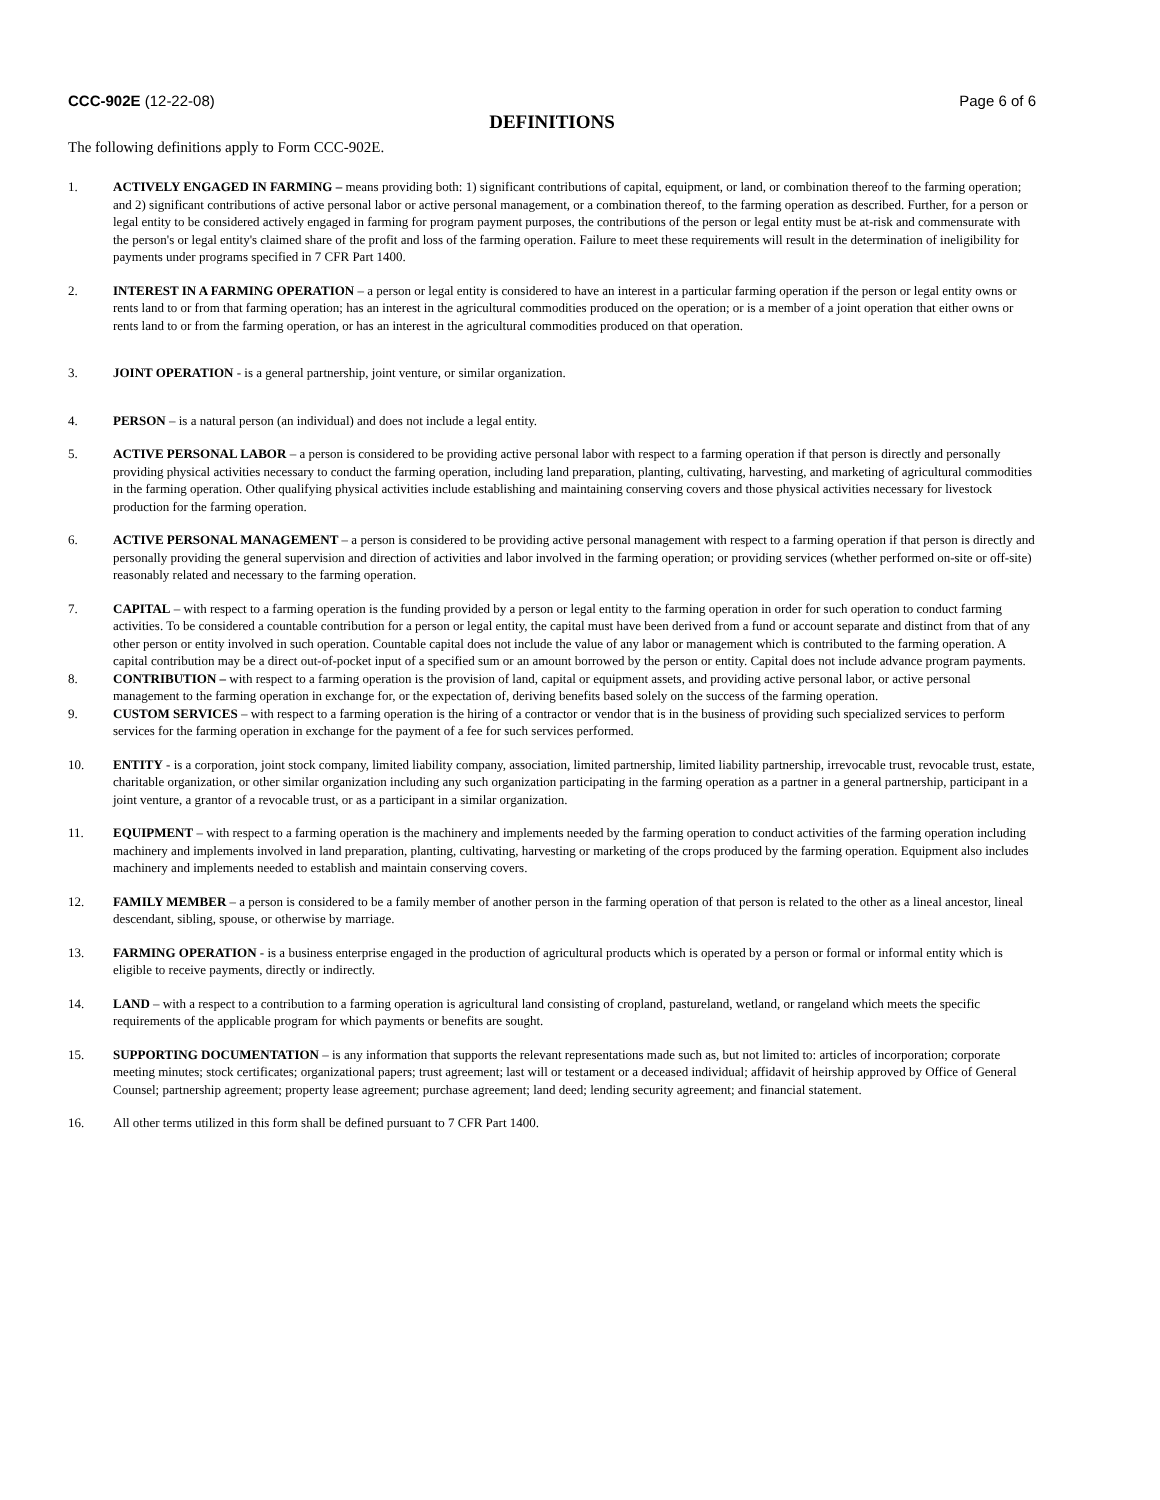CCC-902E (12-22-08) Page 6 of 6
DEFINITIONS
The following definitions apply to Form CCC-902E.
1. ACTIVELY ENGAGED IN FARMING – means providing both: 1) significant contributions of capital, equipment, or land, or combination thereof to the farming operation; and 2) significant contributions of active personal labor or active personal management, or a combination thereof, to the farming operation as described. Further, for a person or legal entity to be considered actively engaged in farming for program payment purposes, the contributions of the person or legal entity must be at-risk and commensurate with the person's or legal entity's claimed share of the profit and loss of the farming operation. Failure to meet these requirements will result in the determination of ineligibility for payments under programs specified in 7 CFR Part 1400.
2. INTEREST IN A FARMING OPERATION – a person or legal entity is considered to have an interest in a particular farming operation if the person or legal entity owns or rents land to or from that farming operation; has an interest in the agricultural commodities produced on the operation; or is a member of a joint operation that either owns or rents land to or from the farming operation, or has an interest in the agricultural commodities produced on that operation.
3. JOINT OPERATION - is a general partnership, joint venture, or similar organization.
4. PERSON – is a natural person (an individual) and does not include a legal entity.
5. ACTIVE PERSONAL LABOR – a person is considered to be providing active personal labor with respect to a farming operation if that person is directly and personally providing physical activities necessary to conduct the farming operation, including land preparation, planting, cultivating, harvesting, and marketing of agricultural commodities in the farming operation. Other qualifying physical activities include establishing and maintaining conserving covers and those physical activities necessary for livestock production for the farming operation.
6. ACTIVE PERSONAL MANAGEMENT – a person is considered to be providing active personal management with respect to a farming operation if that person is directly and personally providing the general supervision and direction of activities and labor involved in the farming operation; or providing services (whether performed on-site or off-site) reasonably related and necessary to the farming operation.
7. CAPITAL – with respect to a farming operation is the funding provided by a person or legal entity to the farming operation in order for such operation to conduct farming activities. To be considered a countable contribution for a person or legal entity, the capital must have been derived from a fund or account separate and distinct from that of any other person or entity involved in such operation. Countable capital does not include the value of any labor or management which is contributed to the farming operation. A capital contribution may be a direct out-of-pocket input of a specified sum or an amount borrowed by the person or entity. Capital does not include advance program payments.
8. CONTRIBUTION – with respect to a farming operation is the provision of land, capital or equipment assets, and providing active personal labor, or active personal management to the farming operation in exchange for, or the expectation of, deriving benefits based solely on the success of the farming operation.
9. CUSTOM SERVICES – with respect to a farming operation is the hiring of a contractor or vendor that is in the business of providing such specialized services to perform services for the farming operation in exchange for the payment of a fee for such services performed.
10. ENTITY - is a corporation, joint stock company, limited liability company, association, limited partnership, limited liability partnership, irrevocable trust, revocable trust, estate, charitable organization, or other similar organization including any such organization participating in the farming operation as a partner in a general partnership, participant in a joint venture, a grantor of a revocable trust, or as a participant in a similar organization.
11. EQUIPMENT – with respect to a farming operation is the machinery and implements needed by the farming operation to conduct activities of the farming operation including machinery and implements involved in land preparation, planting, cultivating, harvesting or marketing of the crops produced by the farming operation. Equipment also includes machinery and implements needed to establish and maintain conserving covers.
12. FAMILY MEMBER – a person is considered to be a family member of another person in the farming operation of that person is related to the other as a lineal ancestor, lineal descendant, sibling, spouse, or otherwise by marriage.
13. FARMING OPERATION - is a business enterprise engaged in the production of agricultural products which is operated by a person or formal or informal entity which is eligible to receive payments, directly or indirectly.
14. LAND – with a respect to a contribution to a farming operation is agricultural land consisting of cropland, pastureland, wetland, or rangeland which meets the specific requirements of the applicable program for which payments or benefits are sought.
15. SUPPORTING DOCUMENTATION – is any information that supports the relevant representations made such as, but not limited to: articles of incorporation; corporate meeting minutes; stock certificates; organizational papers; trust agreement; last will or testament or a deceased individual; affidavit of heirship approved by Office of General Counsel; partnership agreement; property lease agreement; purchase agreement; land deed; lending security agreement; and financial statement.
16. All other terms utilized in this form shall be defined pursuant to 7 CFR Part 1400.